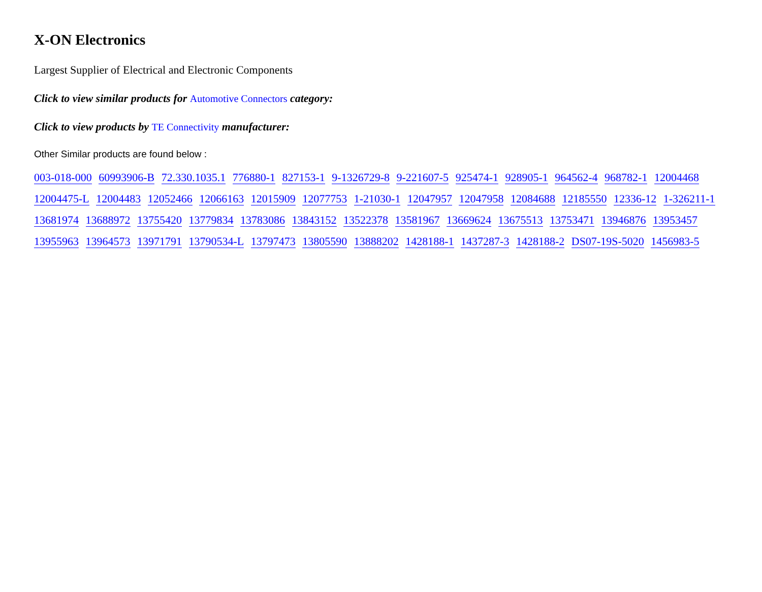X-ON Electronics
Largest Supplier of Electrical and Electronic Components
Click to view similar products for Automotive Connectors category:
Click to view products by TE Connectivity manufacturer:
Other Similar products are found below :
003-018-000 60993906-B 72.330.1035.1 776880-1 827153-1 9-1326729-8 9-221607-5 925474-1 928905-1 964562-4 968782-1 12004468 12004475-L 12004483 12052466 12066163 12015909 12077753 1-21030-1 12047957 12047958 12084688 12185550 12336-12 1-326211-1 13681974 13688972 13755420 13779834 13783086 13843152 13522378 13581967 13669624 13675513 13753471 13946876 13953457 13955963 13964573 13971791 13790534-L 13797473 13805590 13888202 1428188-1 1437287-3 1428188-2 DS07-19S-5020 1456983-5